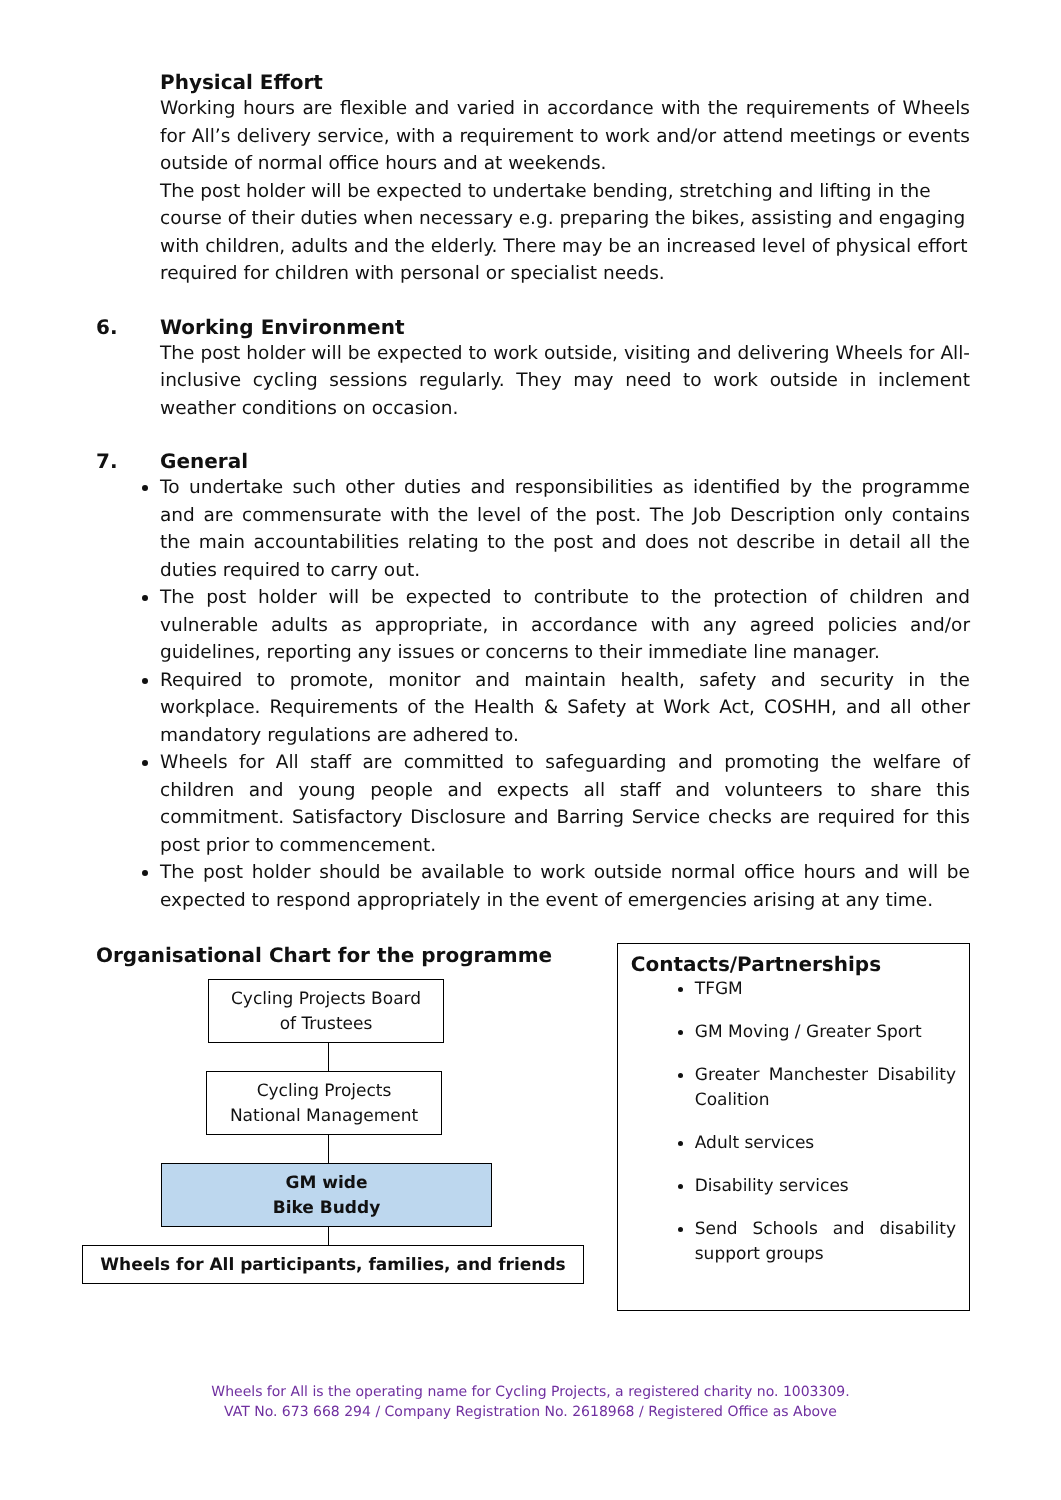Physical Effort
Working hours are flexible and varied in accordance with the requirements of Wheels for All’s delivery service, with a requirement to work and/or attend meetings or events outside of normal office hours and at weekends.
The post holder will be expected to undertake bending, stretching and lifting in the course of their duties when necessary e.g. preparing the bikes, assisting and engaging with children, adults and the elderly. There may be an increased level of physical effort required for children with personal or specialist needs.
6. Working Environment
The post holder will be expected to work outside, visiting and delivering Wheels for All-inclusive cycling sessions regularly. They may need to work outside in inclement weather conditions on occasion.
7. General
To undertake such other duties and responsibilities as identified by the programme and are commensurate with the level of the post. The Job Description only contains the main accountabilities relating to the post and does not describe in detail all the duties required to carry out.
The post holder will be expected to contribute to the protection of children and vulnerable adults as appropriate, in accordance with any agreed policies and/or guidelines, reporting any issues or concerns to their immediate line manager.
Required to promote, monitor and maintain health, safety and security in the workplace. Requirements of the Health & Safety at Work Act, COSHH, and all other mandatory regulations are adhered to.
Wheels for All staff are committed to safeguarding and promoting the welfare of children and young people and expects all staff and volunteers to share this commitment. Satisfactory Disclosure and Barring Service checks are required for this post prior to commencement.
The post holder should be available to work outside normal office hours and will be expected to respond appropriately in the event of emergencies arising at any time.
Organisational Chart for the programme
Cycling Projects Board
of Trustees
Cycling Projects
National Management
GM wide
Bike Buddy
Wheels for All participants, families, and friends
Contacts/Partnerships
TFGM
GM Moving / Greater Sport
Greater Manchester Disability Coalition
Adult services
Disability services
Send Schools and disability support groups
Wheels for All is the operating name for Cycling Projects, a registered charity no. 1003309.
VAT No. 673 668 294 / Company Registration No. 2618968 / Registered Office as Above